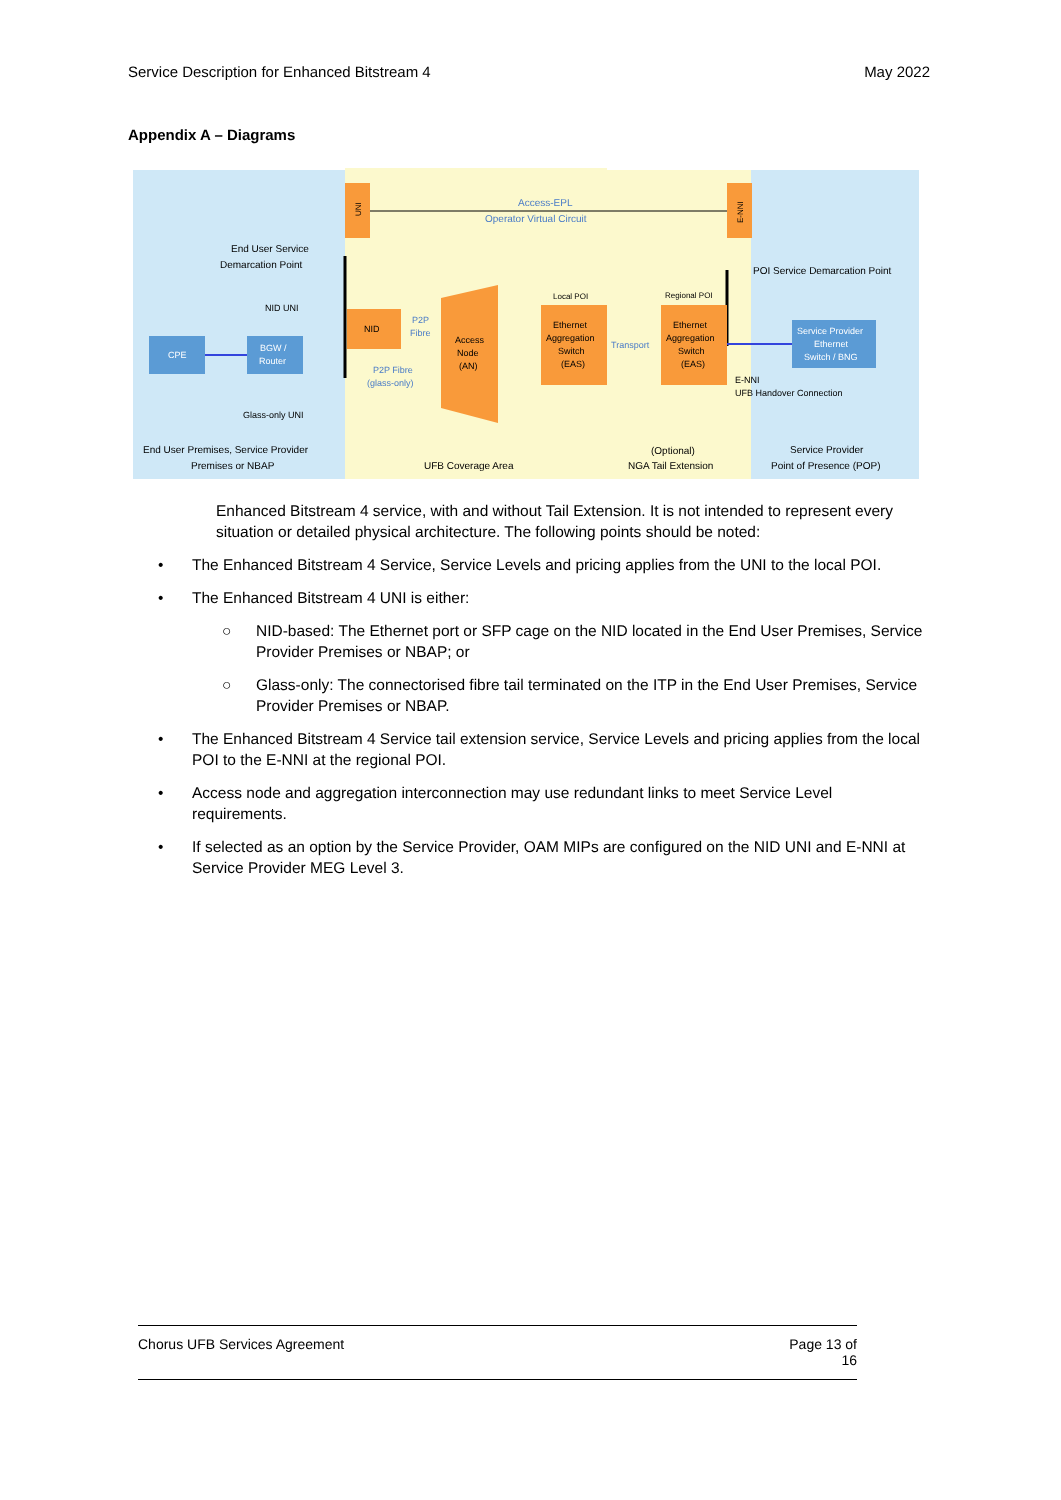Service Description for Enhanced Bitstream 4 May 2022
Appendix A – Diagrams
UNI
E-NNI
Access-EPL
Operator Virtual Circuit
End User Service
Demarcation Point
POI Service Demarcation Point
NID UNI
CPE
BGW /
Router
NID
P2P
Fibre
P2P Fibre
(glass-only)
Access
Node
(AN)
Local POI
Regional POI
Ethernet
Aggregation
Switch
(EAS)
Ethernet
Aggregation
Switch
(EAS)
Transport
Service Provider
Ethernet
Switch / BNG
E-NNI
UFB Handover Connection
Glass-only UNI
End User Premises, Service Provider
Premises or NBAP
UFB Coverage Area
(Optional)
NGA Tail Extension
Service Provider
Point of Presence (POP)
Enhanced Bitstream 4 service, with and without Tail Extension. It is not intended to represent every situation or detailed physical architecture. The following points should be noted:
• The Enhanced Bitstream 4 Service, Service Levels and pricing applies from the UNI to the local POI.
• The Enhanced Bitstream 4 UNI is either:
○ NID-based: The Ethernet port or SFP cage on the NID located in the End User Premises, Service Provider Premises or NBAP; or
○ Glass-only: The connectorised fibre tail terminated on the ITP in the End User Premises, Service Provider Premises or NBAP.
• The Enhanced Bitstream 4 Service tail extension service, Service Levels and pricing applies from the local POI to the E-NNI at the regional POI.
• Access node and aggregation interconnection may use redundant links to meet Service Level requirements.
• If selected as an option by the Service Provider, OAM MIPs are configured on the NID UNI and E-NNI at Service Provider MEG Level 3.
Chorus UFB Services Agreement Page 13 of
16